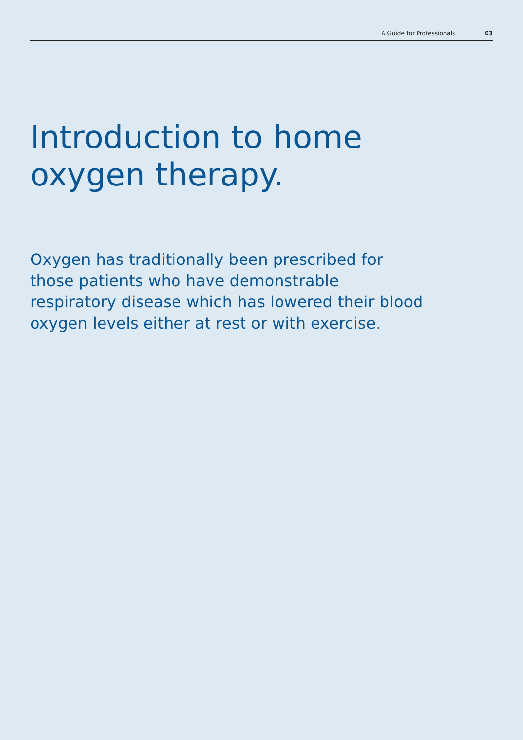A Guide for Professionals 03
Introduction to home
oxygen therapy.
Oxygen has traditionally been prescribed for those patients who have demonstrable respiratory disease which has lowered their blood oxygen levels either at rest or with exercise.